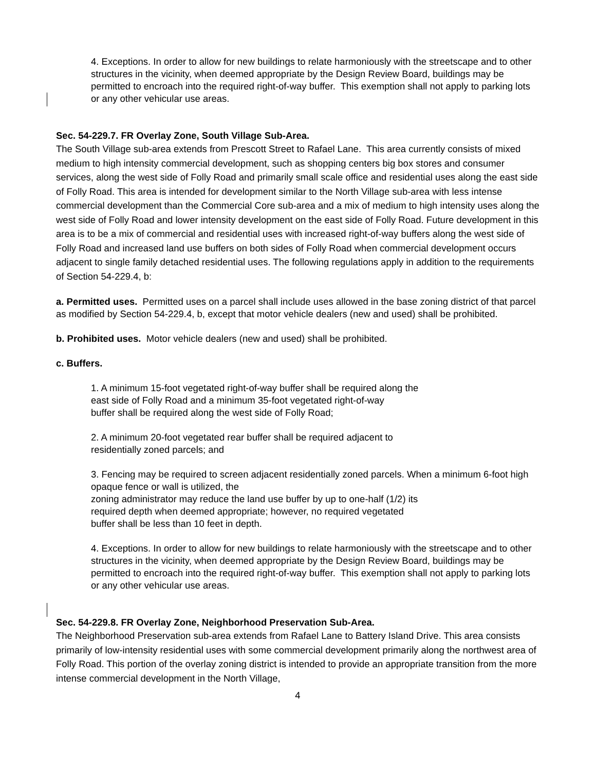4. Exceptions. In order to allow for new buildings to relate harmoniously with the streetscape and to other structures in the vicinity, when deemed appropriate by the Design Review Board, buildings may be permitted to encroach into the required right-of-way buffer. This exemption shall not apply to parking lots or any other vehicular use areas.
Sec. 54-229.7. FR Overlay Zone, South Village Sub-Area.
The South Village sub-area extends from Prescott Street to Rafael Lane. This area currently consists of mixed medium to high intensity commercial development, such as shopping centers big box stores and consumer services, along the west side of Folly Road and primarily small scale office and residential uses along the east side of Folly Road. This area is intended for development similar to the North Village sub-area with less intense commercial development than the Commercial Core sub-area and a mix of medium to high intensity uses along the west side of Folly Road and lower intensity development on the east side of Folly Road. Future development in this area is to be a mix of commercial and residential uses with increased right-of-way buffers along the west side of Folly Road and increased land use buffers on both sides of Folly Road when commercial development occurs adjacent to single family detached residential uses. The following regulations apply in addition to the requirements of Section 54-229.4, b:
a. Permitted uses. Permitted uses on a parcel shall include uses allowed in the base zoning district of that parcel as modified by Section 54-229.4, b, except that motor vehicle dealers (new and used) shall be prohibited.
b. Prohibited uses. Motor vehicle dealers (new and used) shall be prohibited.
c. Buffers.
1. A minimum 15-foot vegetated right-of-way buffer shall be required along the
east side of Folly Road and a minimum 35-foot vegetated right-of-way
buffer shall be required along the west side of Folly Road;
2. A minimum 20-foot vegetated rear buffer shall be required adjacent to
residentially zoned parcels; and
3. Fencing may be required to screen adjacent residentially zoned parcels. When a minimum 6-foot high opaque fence or wall is utilized, the
zoning administrator may reduce the land use buffer by up to one-half (1/2) its
required depth when deemed appropriate; however, no required vegetated
buffer shall be less than 10 feet in depth.
4. Exceptions. In order to allow for new buildings to relate harmoniously with the streetscape and to other structures in the vicinity, when deemed appropriate by the Design Review Board, buildings may be permitted to encroach into the required right-of-way buffer. This exemption shall not apply to parking lots or any other vehicular use areas.
Sec. 54-229.8. FR Overlay Zone, Neighborhood Preservation Sub-Area.
The Neighborhood Preservation sub-area extends from Rafael Lane to Battery Island Drive. This area consists primarily of low-intensity residential uses with some commercial development primarily along the northwest area of Folly Road. This portion of the overlay zoning district is intended to provide an appropriate transition from the more intense commercial development in the North Village,
4